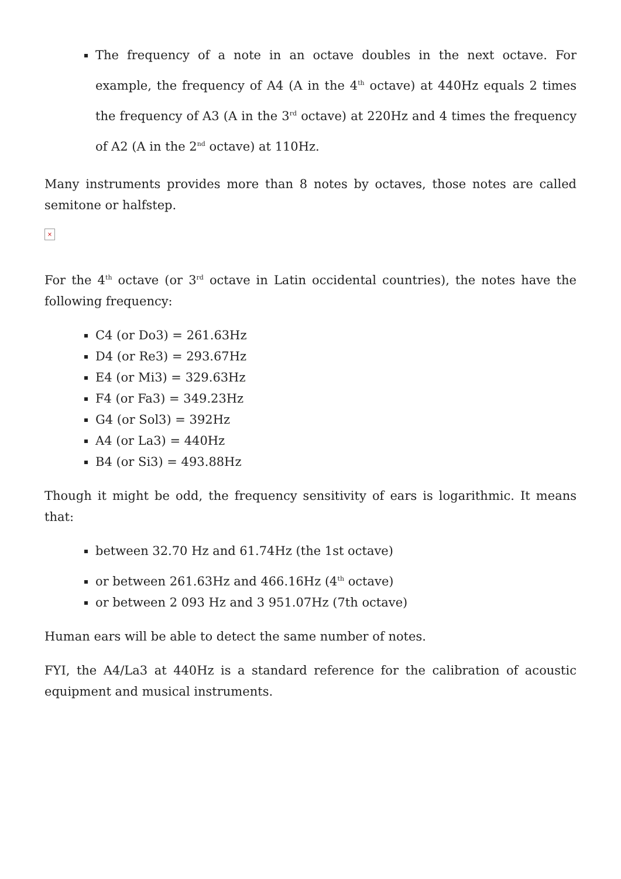The frequency of a note in an octave doubles in the next octave. For example, the frequency of A4 (A in the 4<sup>th</sup> octave) at 440Hz equals 2 times the frequency of A3 (A in the 3<sup>rd</sup> octave) at 220Hz and 4 times the frequency of A2 (A in the 2<sup>nd</sup> octave) at 110Hz.
Many instruments provides more than 8 notes by octaves, those notes are called semitone or halfstep.
×
For the 4<sup>th</sup> octave (or 3<sup>rd</sup> octave in Latin occidental countries), the notes have the following frequency:
C4 (or Do3) = 261.63Hz
D4 (or Re3) = 293.67Hz
E4 (or Mi3) = 329.63Hz
F4 (or Fa3) = 349.23Hz
G4 (or Sol3) = 392Hz
A4 (or La3) = 440Hz
B4 (or Si3) = 493.88Hz
Though it might be odd, the frequency sensitivity of ears is logarithmic. It means that:
between 32.70 Hz and 61.74Hz (the 1st octave)
or between 261.63Hz and 466.16Hz (4<sup>th</sup> octave)
or between 2 093 Hz and 3 951.07Hz (7th octave)
Human ears will be able to detect the same number of notes.
FYI, the A4/La3 at 440Hz is a standard reference for the calibration of acoustic equipment and musical instruments.